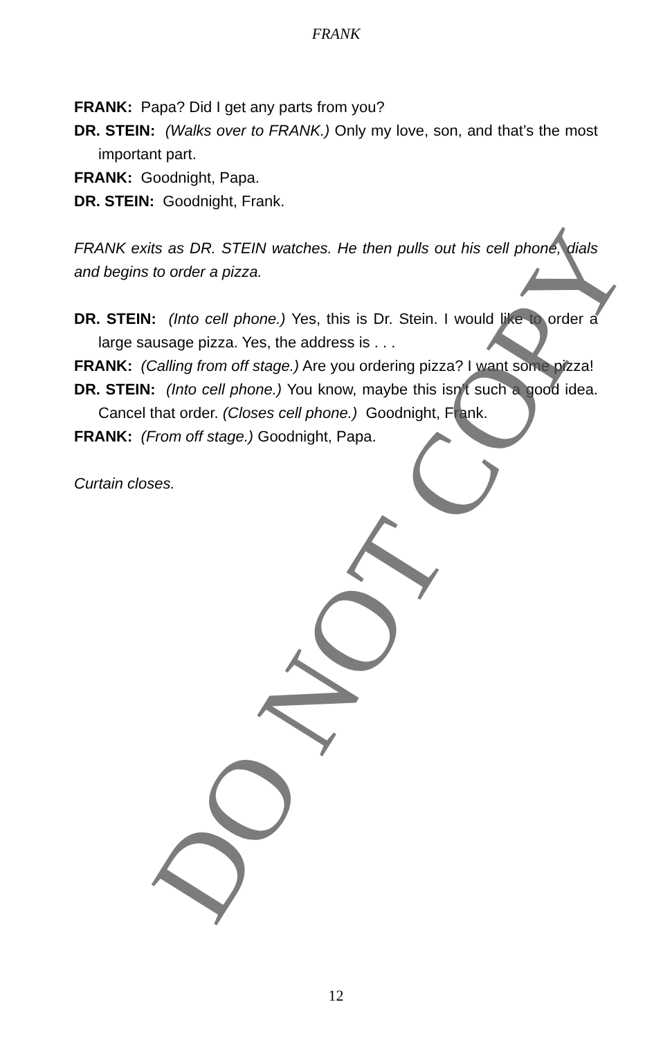FRANK
FRANK: Papa? Did I get any parts from you?
DR. STEIN: (Walks over to FRANK.) Only my love, son, and that’s the most important part.
FRANK: Goodnight, Papa.
DR. STEIN: Goodnight, Frank.
FRANK exits as DR. STEIN watches. He then pulls out his cell phone, dials and begins to order a pizza.
DR. STEIN: (Into cell phone.) Yes, this is Dr. Stein. I would like to order a large sausage pizza. Yes, the address is . . .
FRANK: (Calling from off stage.) Are you ordering pizza? I want some pizza!
DR. STEIN: (Into cell phone.) You know, maybe this isn’t such a good idea. Cancel that order. (Closes cell phone.) Goodnight, Frank.
FRANK: (From off stage.) Goodnight, Papa.
Curtain closes.
12 DO NOT COPY